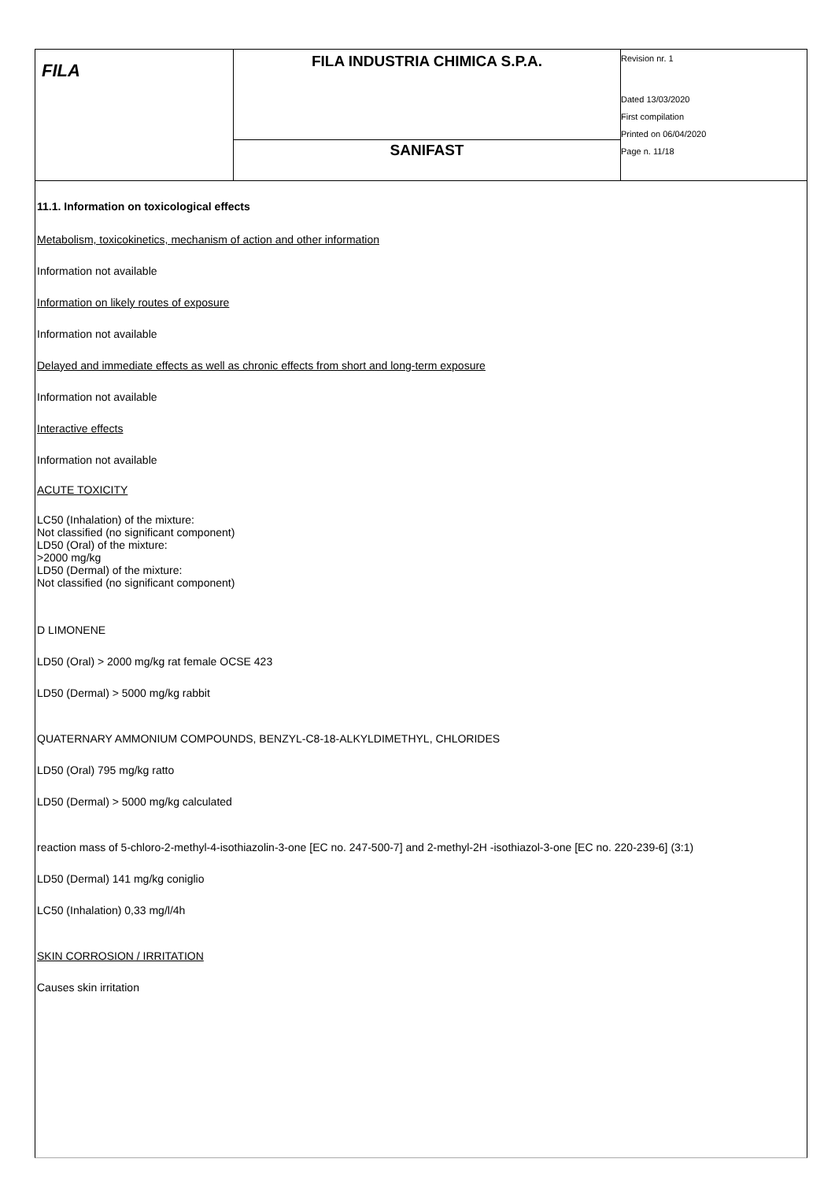| FILA | FILA INDUSTRIA CHIMICA S.P.A. | Revision nr. 1 Dated 13/03/2020 First compilation Printed on 06/04/2020 Page n. 11/18 |
| | SANIFAST | |
11.1. Information on toxicological effects
Metabolism, toxicokinetics, mechanism of action and other information
Information not available
Information on likely routes of exposure
Information not available
Delayed and immediate effects as well as chronic effects from short and long-term exposure
Information not available
Interactive effects
Information not available
ACUTE TOXICITY
LC50 (Inhalation) of the mixture:
Not classified (no significant component)
LD50 (Oral) of the mixture:
>2000 mg/kg
LD50 (Dermal) of the mixture:
Not classified (no significant component)
D LIMONENE
LD50 (Oral) > 2000 mg/kg rat female OCSE 423
LD50 (Dermal) > 5000 mg/kg rabbit
QUATERNARY AMMONIUM COMPOUNDS, BENZYL-C8-18-ALKYLDIMETHYL, CHLORIDES
LD50 (Oral) 795 mg/kg ratto
LD50 (Dermal) > 5000 mg/kg calculated
reaction mass of 5-chloro-2-methyl-4-isothiazolin-3-one [EC no. 247-500-7] and 2-methyl-2H -isothiazol-3-one [EC no. 220-239-6] (3:1)
LD50 (Dermal) 141 mg/kg coniglio
LC50 (Inhalation) 0,33 mg/l/4h
SKIN CORROSION / IRRITATION
Causes skin irritation